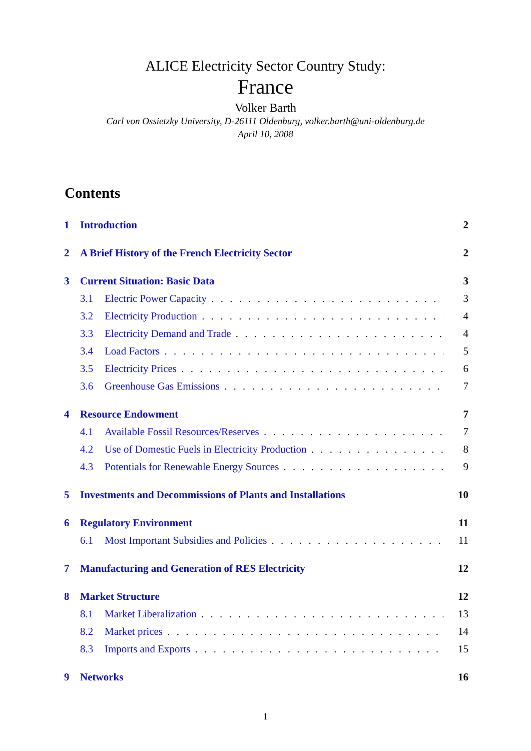ALICE Electricity Sector Country Study:
France
Volker Barth
Carl von Ossietzky University, D-26111 Oldenburg, volker.barth@uni-oldenburg.de
April 10, 2008
Contents
1 Introduction 2
2 A Brief History of the French Electricity Sector 2
3 Current Situation: Basic Data 3
3.1 Electric Power Capacity 3
3.2 Electricity Production 4
3.3 Electricity Demand and Trade 4
3.4 Load Factors 5
3.5 Electricity Prices 6
3.6 Greenhouse Gas Emissions 7
4 Resource Endowment 7
4.1 Available Fossil Resources/Reserves 7
4.2 Use of Domestic Fuels in Electricity Production 8
4.3 Potentials for Renewable Energy Sources 9
5 Investments and Decommissions of Plants and Installations 10
6 Regulatory Environment 11
6.1 Most Important Subsidies and Policies 11
7 Manufacturing and Generation of RES Electricity 12
8 Market Structure 12
8.1 Market Liberalization 13
8.2 Market prices 14
8.3 Imports and Exports 15
9 Networks 16
1